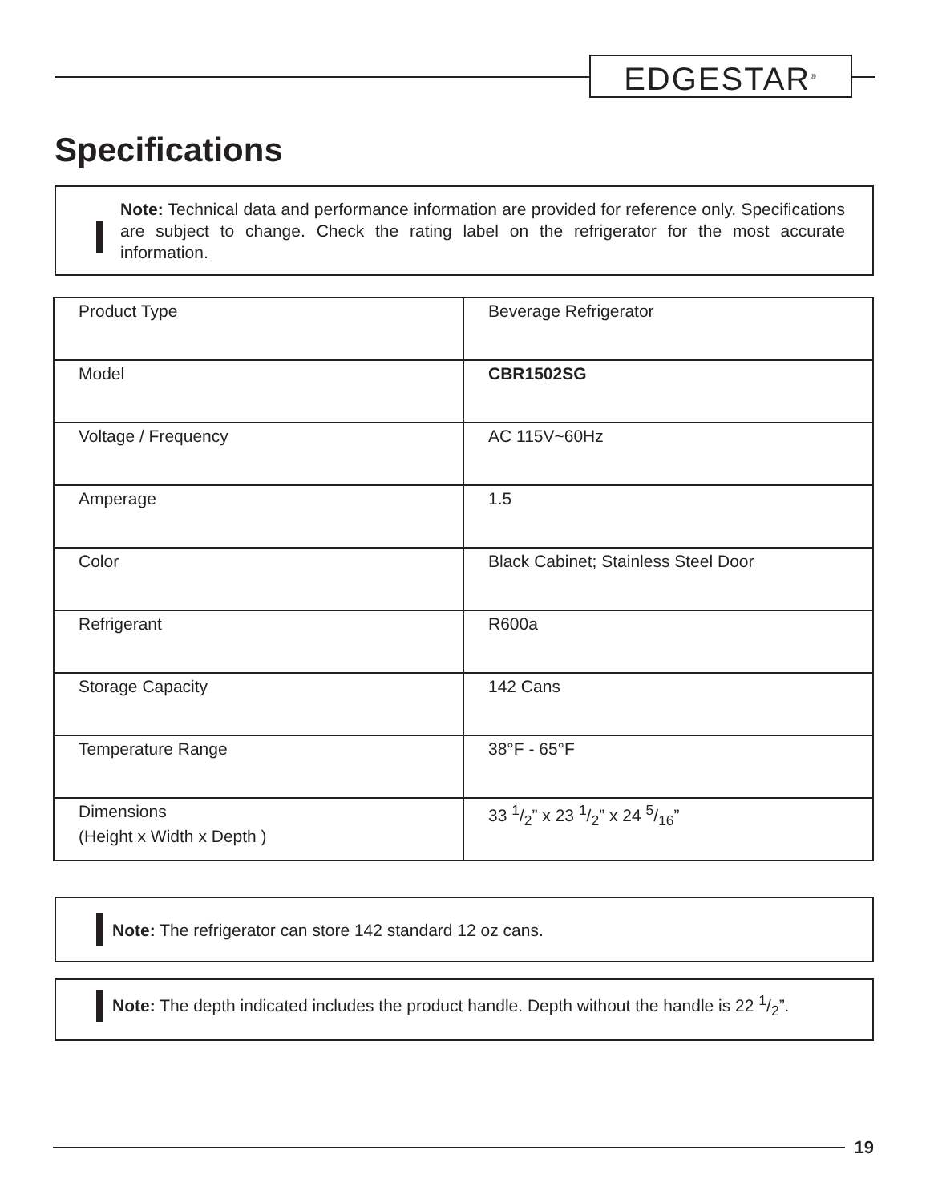EDGESTAR<sup>®</sup>
Specifications
Note: Technical data and performance information are provided for reference only. Specifications are subject to change. Check the rating label on the refrigerator for the most accurate information.
| Product Type | Beverage Refrigerator |
| Model | CBR1502SG |
| Voltage / Frequency | AC 115V~60Hz |
| Amperage | 1.5 |
| Color | Black Cabinet; Stainless Steel Door |
| Refrigerant | R600a |
| Storage Capacity | 142 Cans |
| Temperature Range | 38°F - 65°F |
| Dimensions (Height x Width x Depth ) | 33 1/2” x 23 1/2” x 24 5/16” |
Note: The refrigerator can store 142 standard 12 oz cans.
Note: The depth indicated includes the product handle. Depth without the handle is 22 1/2”.
19